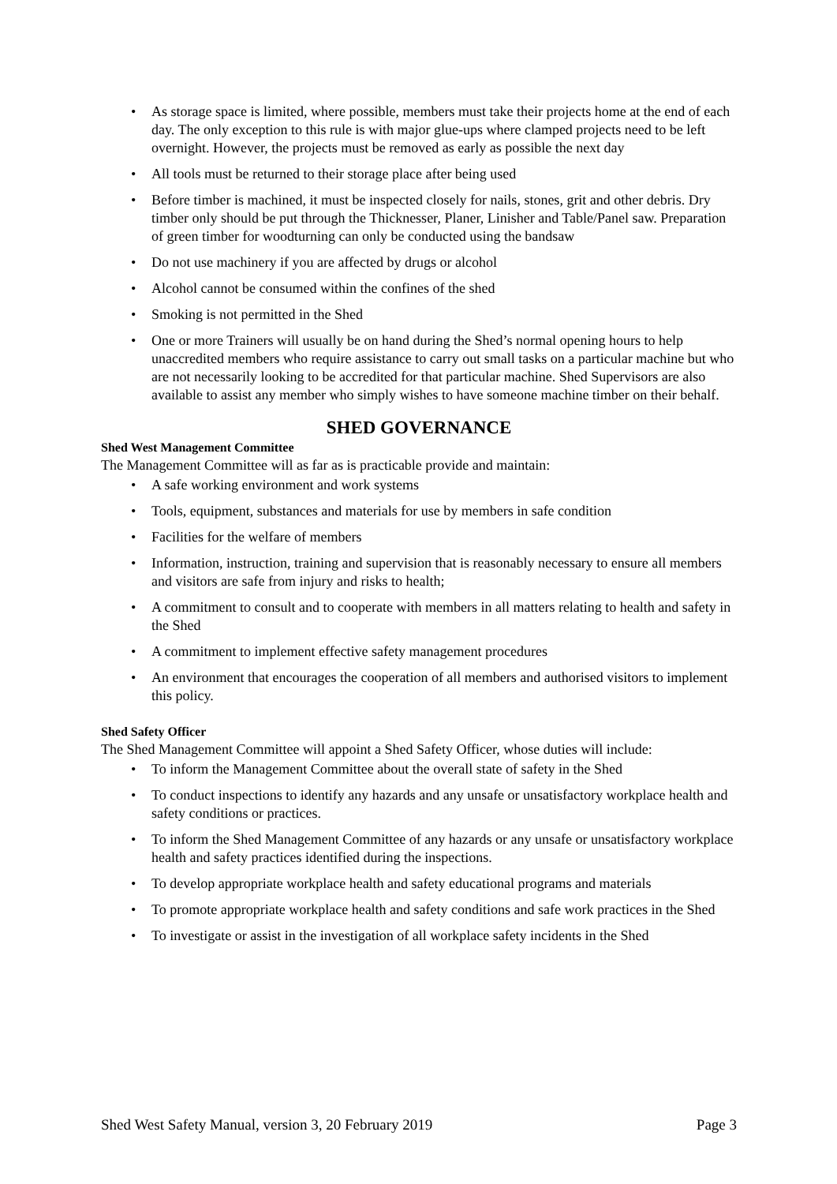• As storage space is limited, where possible, members must take their projects home at the end of each day. The only exception to this rule is with major glue-ups where clamped projects need to be left overnight. However, the projects must be removed as early as possible the next day
• All tools must be returned to their storage place after being used
• Before timber is machined, it must be inspected closely for nails, stones, grit and other debris. Dry timber only should be put through the Thicknesser, Planer, Linisher and Table/Panel saw. Preparation of green timber for woodturning can only be conducted using the bandsaw
• Do not use machinery if you are affected by drugs or alcohol
• Alcohol cannot be consumed within the confines of the shed
• Smoking is not permitted in the Shed
• One or more Trainers will usually be on hand during the Shed’s normal opening hours to help unaccredited members who require assistance to carry out small tasks on a particular machine but who are not necessarily looking to be accredited for that particular machine. Shed Supervisors are also available to assist any member who simply wishes to have someone machine timber on their behalf.
SHED GOVERNANCE
Shed West Management Committee
The Management Committee will as far as is practicable provide and maintain:
• A safe working environment and work systems
• Tools, equipment, substances and materials for use by members in safe condition
• Facilities for the welfare of members
• Information, instruction, training and supervision that is reasonably necessary to ensure all members and visitors are safe from injury and risks to health;
• A commitment to consult and to cooperate with members in all matters relating to health and safety in the Shed
• A commitment to implement effective safety management procedures
• An environment that encourages the cooperation of all members and authorised visitors to implement this policy.
Shed Safety Officer
The Shed Management Committee will appoint a Shed Safety Officer, whose duties will include:
• To inform the Management Committee about the overall state of safety in the Shed
• To conduct inspections to identify any hazards and any unsafe or unsatisfactory workplace health and safety conditions or practices.
• To inform the Shed Management Committee of any hazards or any unsafe or unsatisfactory workplace health and safety practices identified during the inspections.
• To develop appropriate workplace health and safety educational programs and materials
• To promote appropriate workplace health and safety conditions and safe work practices in the Shed
• To investigate or assist in the investigation of all workplace safety incidents in the Shed
Shed West Safety Manual, version 3, 20 February 2019 Page 3